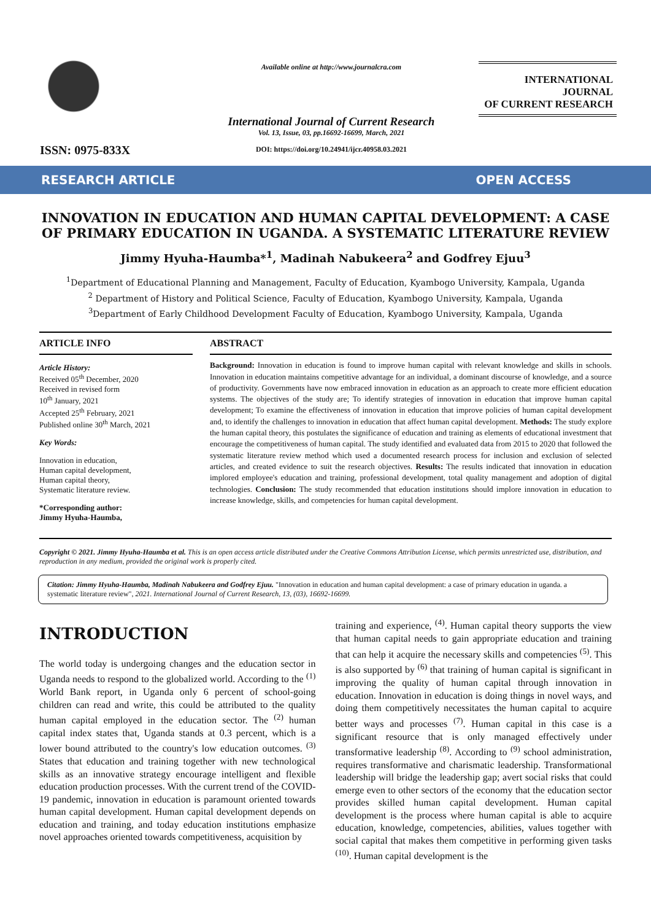ISSN: 0975-833X
Available online at http://www.journalcra.com
International Journal of Current Research
Vol. 13, Issue, 03, pp.16692-16699, March, 2021
DOI: https://doi.org/10.24941/ijcr.40958.03.2021
INTERNATIONAL JOURNAL
OF CURRENT RESEARCH
RESEARCH ARTICLE OPEN ACCESS
INNOVATION IN EDUCATION AND HUMAN CAPITAL DEVELOPMENT: A CASE OF PRIMARY EDUCATION IN UGANDA. A SYSTEMATIC LITERATURE REVIEW
Jimmy Hyuha-Haumba*<sup>1</sup>, Madinah Nabukeera<sup>2</sup> and Godfrey Ejuu<sup>3</sup>
<sup>1</sup> Department of Educational Planning and Management, Faculty of Education, Kyambogo University, Kampala, Uganda
<sup>2</sup> Department of History and Political Science, Faculty of Education, Kyambogo University, Kampala, Uganda
<sup>3</sup> Department of Early Childhood Development Faculty of Education, Kyambogo University, Kampala, Uganda
ARTICLE INFO
Article History:
Received 05<sup>th</sup> December, 2020
Received in revised form
10<sup>th</sup> January, 2021
Accepted 25<sup>th</sup> February, 2021
Published online 30<sup>th</sup> March, 2021
Key Words:
Innovation in education,
Human capital development,
Human capital theory,
Systematic literature review.
*Corresponding author:
Jimmy Hyuha-Haumba,
ABSTRACT
Background: Innovation in education is found to improve human capital with relevant knowledge and skills in schools. Innovation in education maintains competitive advantage for an individual, a dominant discourse of knowledge, and a source of productivity. Governments have now embraced innovation in education as an approach to create more efficient education systems. The objectives of the study are; To identify strategies of innovation in education that improve human capital development; To examine the effectiveness of innovation in education that improve policies of human capital development and, to identify the challenges to innovation in education that affect human capital development. Methods: The study explore the human capital theory, this postulates the significance of education and training as elements of educational investment that encourage the competitiveness of human capital. The study identified and evaluated data from 2015 to 2020 that followed the systematic literature review method which used a documented research process for inclusion and exclusion of selected articles, and created evidence to suit the research objectives. Results: The results indicated that innovation in education implored employee's education and training, professional development, total quality management and adoption of digital technologies. Conclusion: The study recommended that education institutions should implore innovation in education to increase knowledge, skills, and competencies for human capital development.
Copyright © 2021. Jimmy Hyuha-Haumba et al. This is an open access article distributed under the Creative Commons Attribution License, which permits unrestricted use, distribution, and reproduction in any medium, provided the original work is properly cited.
Citation: Jimmy Hyuha-Haumba, Madinah Nabukeera and Godfrey Ejuu. "Innovation in education and human capital development: a case of primary education in uganda. a systematic literature review", 2021. International Journal of Current Research, 13, (03), 16692-16699.
INTRODUCTION
The world today is undergoing changes and the education sector in Uganda needs to respond to the globalized world. According to the <sup>(1)</sup> World Bank report, in Uganda only 6 percent of school-going children can read and write, this could be attributed to the quality human capital employed in the education sector. The <sup>(2)</sup> human capital index states that, Uganda stands at 0.3 percent, which is a lower bound attributed to the country's low education outcomes. <sup>(3)</sup> States that education and training together with new technological skills as an innovative strategy encourage intelligent and flexible education production processes. With the current trend of the COVID-19 pandemic, innovation in education is paramount oriented towards human capital development. Human capital development depends on education and training, and today education institutions emphasize novel approaches oriented towards competitiveness, acquisition by
training and experience, <sup>(4)</sup>. Human capital theory supports the view that human capital needs to gain appropriate education and training that can help it acquire the necessary skills and competencies <sup>(5)</sup>. This is also supported by <sup>(6)</sup> that training of human capital is significant in improving the quality of human capital through innovation in education. Innovation in education is doing things in novel ways, and doing them competitively necessitates the human capital to acquire better ways and processes <sup>(7)</sup>. Human capital in this case is a significant resource that is only managed effectively under transformative leadership <sup>(8)</sup>. According to <sup>(9)</sup> school administration, requires transformative and charismatic leadership. Transformational leadership will bridge the leadership gap; avert social risks that could emerge even to other sectors of the economy that the education sector provides skilled human capital development. Human capital development is the process where human capital is able to acquire education, knowledge, competencies, abilities, values together with social capital that makes them competitive in performing given tasks <sup>(10)</sup>. Human capital development is the